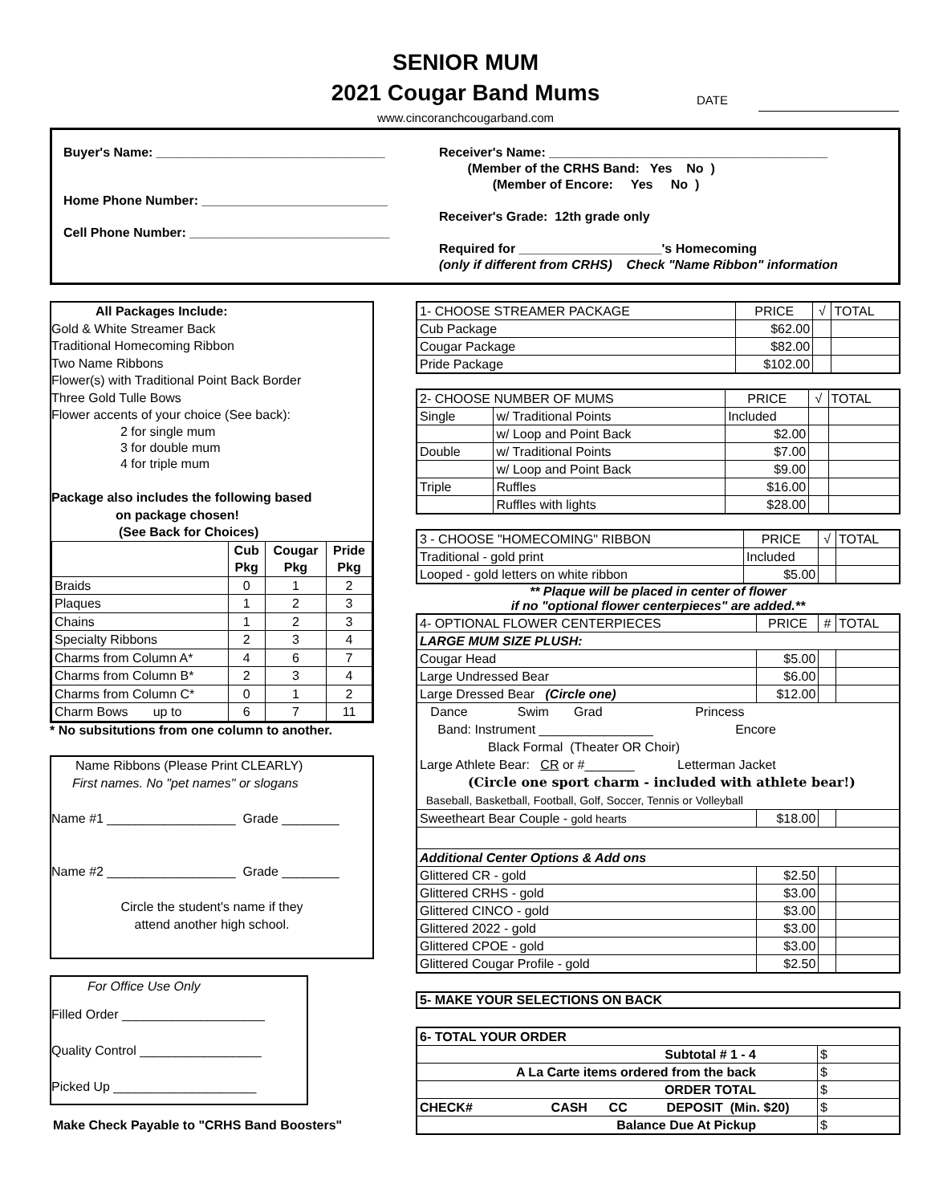SENIOR MUM
2021 Cougar Band Mums
DATE
www.cincoranchcougarband.com
Buyer's Name: ________________________________
Home Phone Number: __________________________
Cell Phone Number: ____________________________
Receiver's Name: _______________________________________
(Member of the CRHS Band: Yes No )
(Member of Encore: Yes No )
Receiver's Grade: 12th grade only
Required for ____________________'s Homecoming
(only if different from CRHS) Check "Name Ribbon" information
All Packages Include:
Gold & White Streamer Back
Traditional Homecoming Ribbon
Two Name Ribbons
Flower(s) with Traditional Point Back Border
Three Gold Tulle Bows
Flower accents of your choice (See back):
2 for single mum
3 for double mum
4 for triple mum
Package also includes the following based
on package chosen!
(See Back for Choices)
| | Cub Pkg | Cougar Pkg | Pride Pkg |
| --- | --- | --- | --- |
| Braids | 0 | 1 | 2 |
| Plaques | 1 | 2 | 3 |
| Chains | 1 | 2 | 3 |
| Specialty Ribbons | 2 | 3 | 4 |
| Charms from Column A* | 4 | 6 | 7 |
| Charms from Column B* | 2 | 3 | 4 |
| Charms from Column C* | 0 | 1 | 2 |
| Charm Bows up to | 6 | 7 | 11 |
* No subsitutions from one column to another.
Name Ribbons (Please Print CLEARLY)
First names. No "pet names" or slogans
Name #1 __________________ Grade ________
Name #2 __________________ Grade ________
Circle the student's name if they
attend another high school.
For Office Use Only
Filled Order ____________________
Quality Control _________________
Picked Up ____________________
Make Check Payable to "CRHS Band Boosters"
| 1- CHOOSE STREAMER PACKAGE | PRICE | √ | TOTAL |
| --- | --- | --- | --- |
| Cub Package | $62.00 | | |
| Cougar Package | $82.00 | | |
| Pride Package | $102.00 | | |
| 2- CHOOSE NUMBER OF MUMS | | PRICE | √ | TOTAL |
| --- | --- | --- | --- | --- |
| Single | w/ Traditional Points | Included | | |
| | w/ Loop and Point Back | $2.00 | | |
| Double | w/ Traditional Points | $7.00 | | |
| | w/ Loop and Point Back | $9.00 | | |
| Triple | Ruffles | $16.00 | | |
| | Ruffles with lights | $28.00 | | |
| 3 - CHOOSE "HOMECOMING" RIBBON | PRICE | √ | TOTAL |
| --- | --- | --- | --- |
| Traditional - gold print | Included | | |
| Looped - gold letters on white ribbon | $5.00 | | |
** Plaque will be placed in center of flower
if no "optional flower centerpieces" are added.**
| 4- OPTIONAL FLOWER CENTERPIECES | PRICE | # | TOTAL |
| --- | --- | --- | --- |
| LARGE MUM SIZE PLUSH: | | | |
| Cougar Head | $5.00 | | |
| Large Undressed Bear | $6.00 | | |
| Large Dressed Bear (Circle one) | $12.00 | | |
| Dance Swim Grad Princess Band: Instrument ________________ Encore Black Formal (Theater OR Choir) Large Athlete Bear: CR or #_______ Letterman Jacket (Circle one sport charm - included with athlete bear!) Baseball, Basketball, Football, Golf, Soccer, Tennis or Volleyball | | | |
| Sweetheart Bear Couple - gold hearts | $18.00 | | |
| Additional Center Options & Add ons | | | |
| Glittered CR - gold | $2.50 | | |
| Glittered CRHS - gold | $3.00 | | |
| Glittered CINCO - gold | $3.00 | | |
| Glittered 2022 - gold | $3.00 | | |
| Glittered CPOE - gold | $3.00 | | |
| Glittered Cougar Profile - gold | $2.50 | | |
5- MAKE YOUR SELECTIONS ON BACK
| 6- TOTAL YOUR ORDER | |
| --- | --- |
| Subtotal # 1 - 4 | $ |
| A La Carte items ordered from the back | $ |
| ORDER TOTAL | $ |
| CHECK# CASH CC DEPOSIT (Min. $20) | $ |
| Balance Due At Pickup | $ |